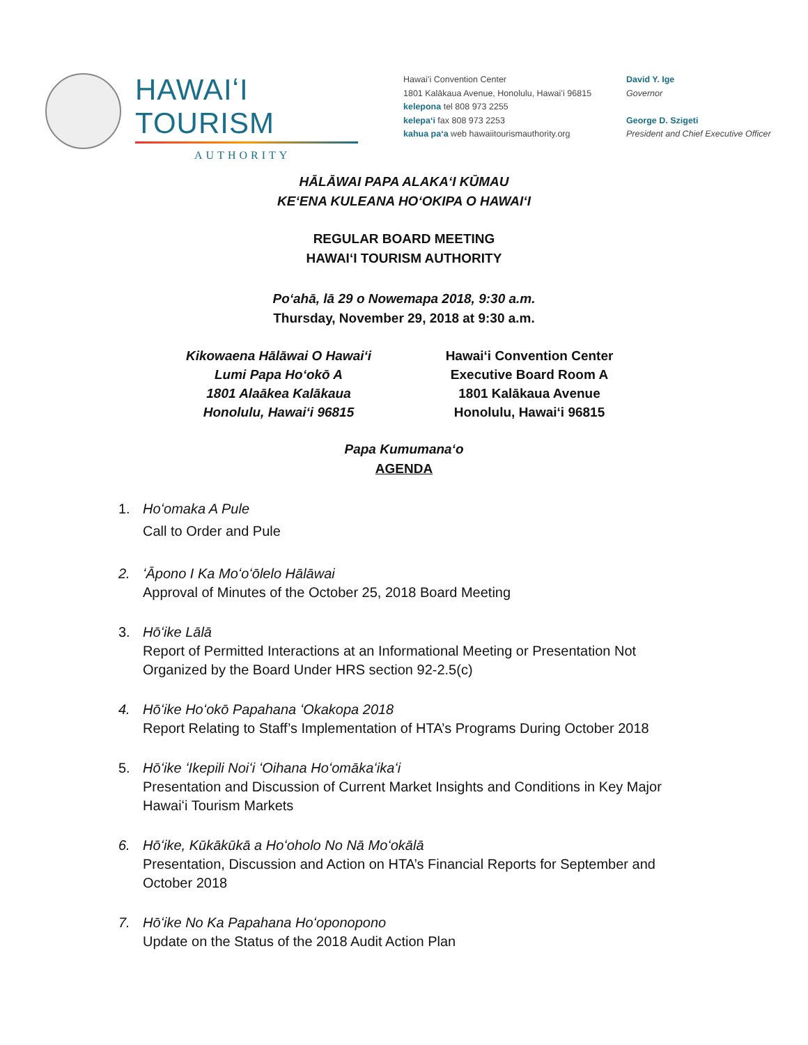HAWAIʻI TOURISM
AUTHORITY
Hawaiʻi Convention Center
1801 Kalākaua Avenue, Honolulu, Hawaiʻi 96815
kelepona tel 808 973 2255
kelepaʻi fax 808 973 2253
kahua paʻa web hawaiitourismauthority.org
David Y. Ige
Governor
George D. Szigeti
President and Chief Executive Officer
HĀLĀWAI PAPA ALAKAʻI KŪMAU
KEʻENA KULEANA HOʻOKIPA O HAWAIʻI
REGULAR BOARD MEETING
HAWAIʻI TOURISM AUTHORITY
Poʻahā, lā 29 o Nowemapa 2018, 9:30 a.m.
Thursday, November 29, 2018 at 9:30 a.m.
Kikowaena Hālāwai O Hawaiʻi
Lumi Papa Hoʻokō A
1801 Alaākea Kalākaua
Honolulu, Hawaiʻi 96815
Hawaiʻi Convention Center
Executive Board Room A
1801 Kalākaua Avenue
Honolulu, Hawaiʻi 96815
Papa Kumumanaʻo
AGENDA
1. Hoʻomaka A Pule
Call to Order and Pule
2. ʻĀpono I Ka Moʻoʻōlelo Hālāwai
Approval of Minutes of the October 25, 2018 Board Meeting
3. Hōʻike Lālā
Report of Permitted Interactions at an Informational Meeting or Presentation Not Organized by the Board Under HRS section 92-2.5(c)
4. Hōʻike Hoʻokō Papahana ʻOkakopa 2018
Report Relating to Staff’s Implementation of HTA’s Programs During October 2018
5. Hōʻike ʻIkepili Noiʻi ʻOihana Hoʻomākaʻikaʻi
Presentation and Discussion of Current Market Insights and Conditions in Key Major Hawaiʻi Tourism Markets
6. Hōʻike, Kūkākūkā a Hoʻoholo No Nā Moʻokālā
Presentation, Discussion and Action on HTA’s Financial Reports for September and October 2018
7. Hōʻike No Ka Papahana Hoʻoponopono
Update on the Status of the 2018 Audit Action Plan